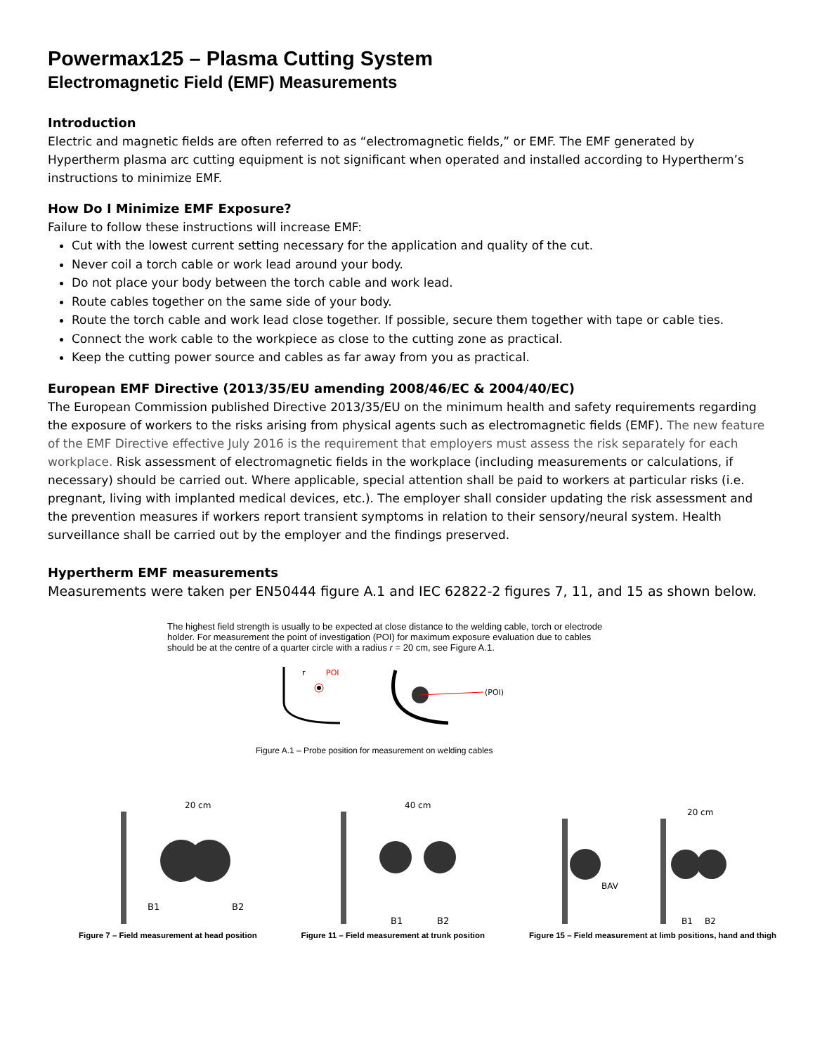Powermax125 – Plasma Cutting System
Electromagnetic Field (EMF) Measurements
Introduction
Electric and magnetic fields are often referred to as “electromagnetic fields,” or EMF. The EMF generated by Hypertherm plasma arc cutting equipment is not significant when operated and installed according to Hypertherm’s instructions to minimize EMF.
How Do I Minimize EMF Exposure?
Failure to follow these instructions will increase EMF:
Cut with the lowest current setting necessary for the application and quality of the cut.
Never coil a torch cable or work lead around your body.
Do not place your body between the torch cable and work lead.
Route cables together on the same side of your body.
Route the torch cable and work lead close together. If possible, secure them together with tape or cable ties.
Connect the work cable to the workpiece as close to the cutting zone as practical.
Keep the cutting power source and cables as far away from you as practical.
European EMF Directive (2013/35/EU amending 2008/46/EC & 2004/40/EC)
The European Commission published Directive 2013/35/EU on the minimum health and safety requirements regarding the exposure of workers to the risks arising from physical agents such as electromagnetic fields (EMF). The new feature of the EMF Directive effective July 2016 is the requirement that employers must assess the risk separately for each workplace. Risk assessment of electromagnetic fields in the workplace (including measurements or calculations, if necessary) should be carried out. Where applicable, special attention shall be paid to workers at particular risks (i.e. pregnant, living with implanted medical devices, etc.). The employer shall consider updating the risk assessment and the prevention measures if workers report transient symptoms in relation to their sensory/neural system. Health surveillance shall be carried out by the employer and the findings preserved.
Hypertherm EMF measurements
Measurements were taken per EN50444 figure A.1 and IEC 62822-2 figures 7, 11, and 15 as shown below.
The highest field strength is usually to be expected at close distance to the welding cable, torch or electrode holder. For measurement the point of investigation (POI) for maximum exposure evaluation due to cables should be at the centre of a quarter circle with a radius r = 20 cm, see Figure A.1.
r
POI
(POI)
Figure A.1 – Probe position for measurement on welding cables
20 cm
40 cm
20 cm
B1
B2
B1
B2
BAV
B1
B2
Figure 7 – Field measurement at head position Figure 11 – Field measurement at trunk position Figure 15 – Field measurement at limb positions, hand and thigh